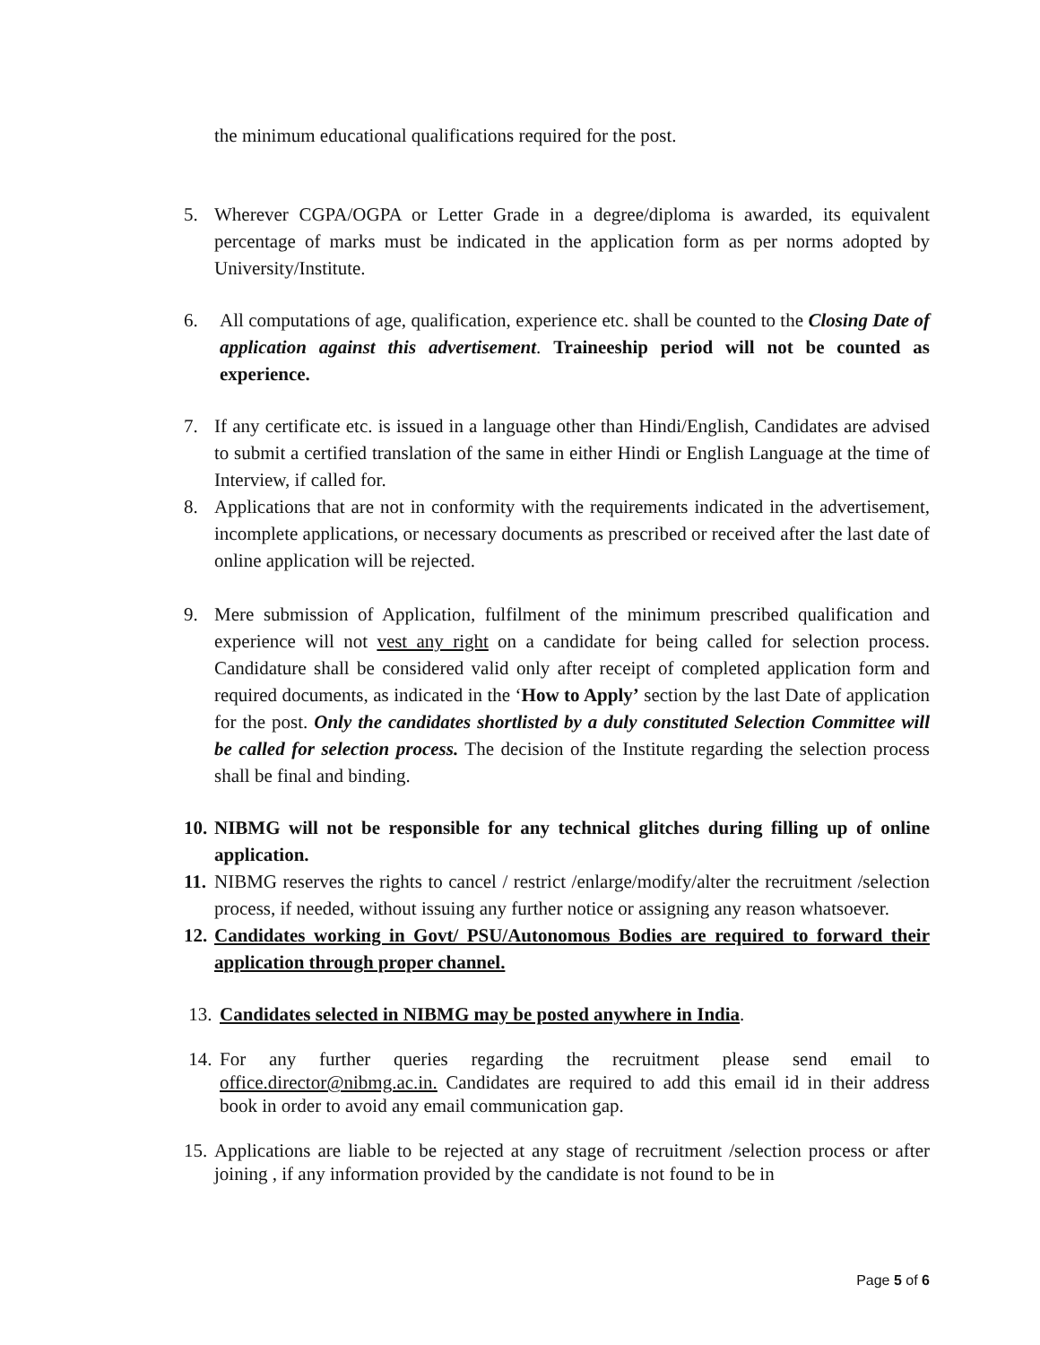the minimum educational qualifications required for the post.
5. Wherever CGPA/OGPA or Letter Grade in a degree/diploma is awarded, its equivalent percentage of marks must be indicated in the application form as per norms adopted by University/Institute.
6. All computations of age, qualification, experience etc. shall be counted to the Closing Date of application against this advertisement. Traineeship period will not be counted as experience.
7. If any certificate etc. is issued in a language other than Hindi/English, Candidates are advised to submit a certified translation of the same in either Hindi or English Language at the time of Interview, if called for.
8. Applications that are not in conformity with the requirements indicated in the advertisement, incomplete applications, or necessary documents as prescribed or received after the last date of online application will be rejected.
9. Mere submission of Application, fulfilment of the minimum prescribed qualification and experience will not vest any right on a candidate for being called for selection process. Candidature shall be considered valid only after receipt of completed application form and required documents, as indicated in the ‘How to Apply’ section by the last Date of application for the post. Only the candidates shortlisted by a duly constituted Selection Committee will be called for selection process. The decision of the Institute regarding the selection process shall be final and binding.
10. NIBMG will not be responsible for any technical glitches during filling up of online application.
11. NIBMG reserves the rights to cancel / restrict /enlarge/modify/alter the recruitment /selection process, if needed, without issuing any further notice or assigning any reason whatsoever.
12. Candidates working in Govt/ PSU/Autonomous Bodies are required to forward their application through proper channel.
13. Candidates selected in NIBMG may be posted anywhere in India.
14. For any further queries regarding the recruitment please send email to office.director@nibmg.ac.in. Candidates are required to add this email id in their address book in order to avoid any email communication gap.
15. Applications are liable to be rejected at any stage of recruitment /selection process or after joining , if any information provided by the candidate is not found to be in
Page 5 of 6